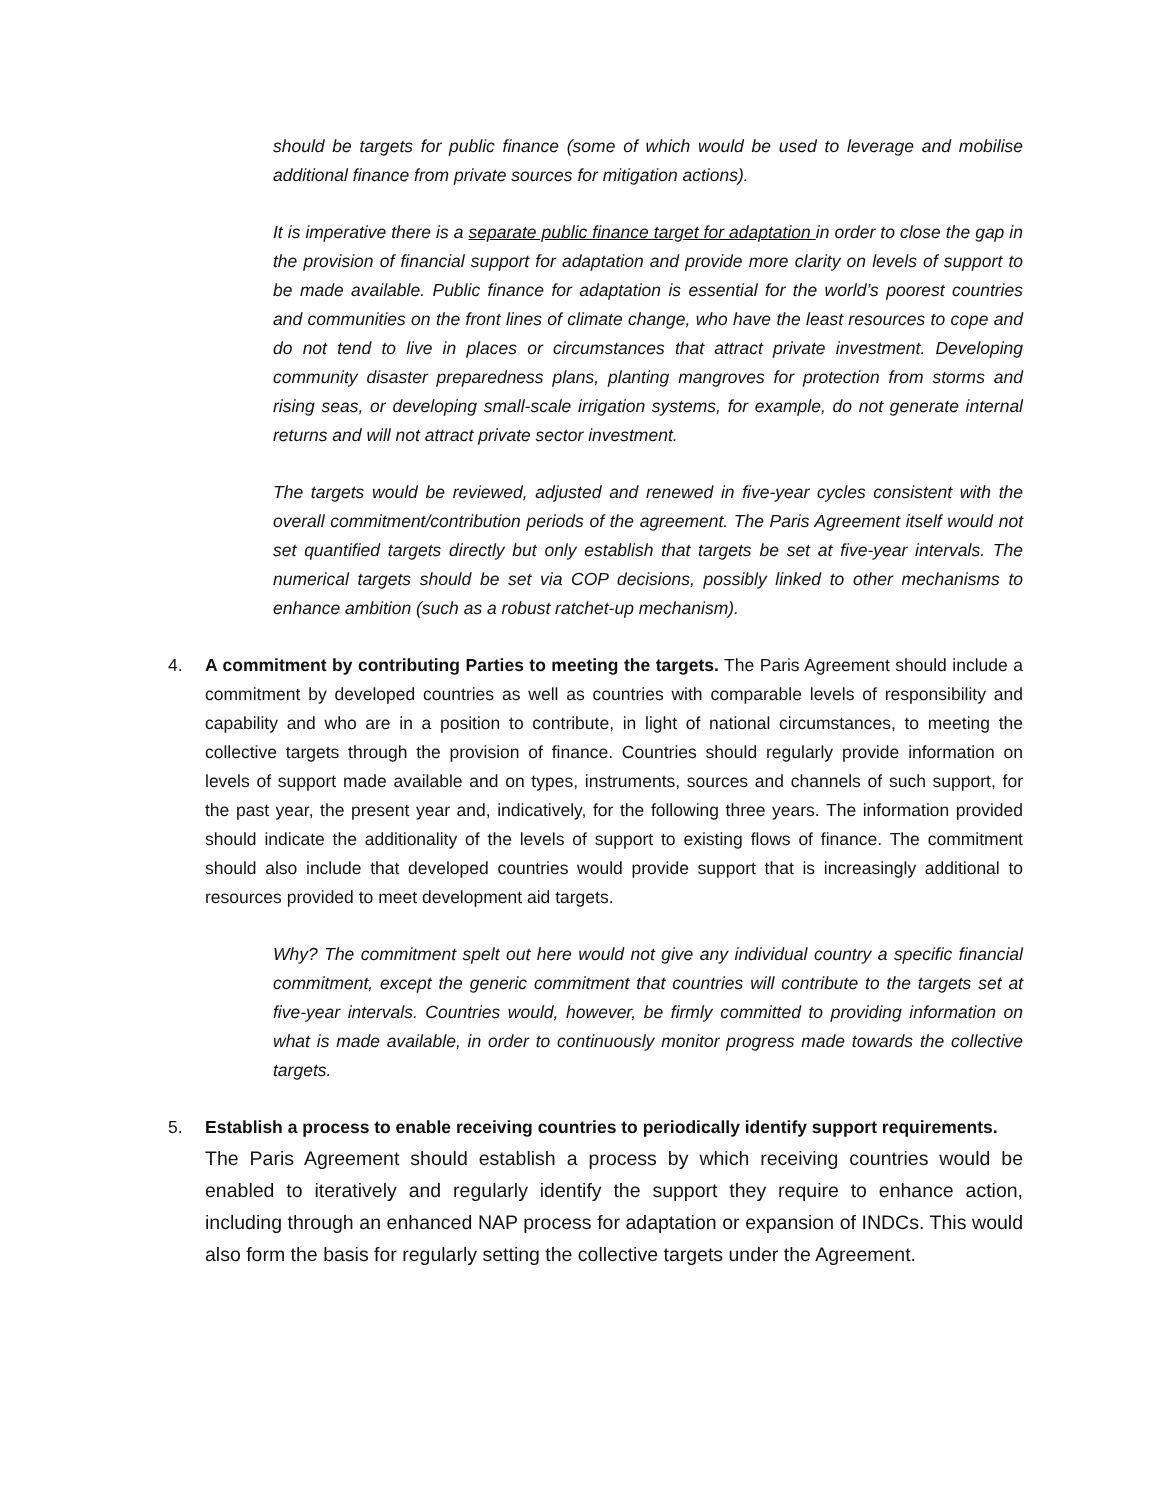should be targets for public finance (some of which would be used to leverage and mobilise additional finance from private sources for mitigation actions).
It is imperative there is a separate public finance target for adaptation in order to close the gap in the provision of financial support for adaptation and provide more clarity on levels of support to be made available. Public finance for adaptation is essential for the world’s poorest countries and communities on the front lines of climate change, who have the least resources to cope and do not tend to live in places or circumstances that attract private investment. Developing community disaster preparedness plans, planting mangroves for protection from storms and rising seas, or developing small-scale irrigation systems, for example, do not generate internal returns and will not attract private sector investment.
The targets would be reviewed, adjusted and renewed in five-year cycles consistent with the overall commitment/contribution periods of the agreement. The Paris Agreement itself would not set quantified targets directly but only establish that targets be set at five-year intervals. The numerical targets should be set via COP decisions, possibly linked to other mechanisms to enhance ambition (such as a robust ratchet-up mechanism).
4. A commitment by contributing Parties to meeting the targets. The Paris Agreement should include a commitment by developed countries as well as countries with comparable levels of responsibility and capability and who are in a position to contribute, in light of national circumstances, to meeting the collective targets through the provision of finance. Countries should regularly provide information on levels of support made available and on types, instruments, sources and channels of such support, for the past year, the present year and, indicatively, for the following three years. The information provided should indicate the additionality of the levels of support to existing flows of finance. The commitment should also include that developed countries would provide support that is increasingly additional to resources provided to meet development aid targets.
Why? The commitment spelt out here would not give any individual country a specific financial commitment, except the generic commitment that countries will contribute to the targets set at five-year intervals. Countries would, however, be firmly committed to providing information on what is made available, in order to continuously monitor progress made towards the collective targets.
5. Establish a process to enable receiving countries to periodically identify support requirements.
The Paris Agreement should establish a process by which receiving countries would be enabled to iteratively and regularly identify the support they require to enhance action, including through an enhanced NAP process for adaptation or expansion of INDCs. This would also form the basis for regularly setting the collective targets under the Agreement.